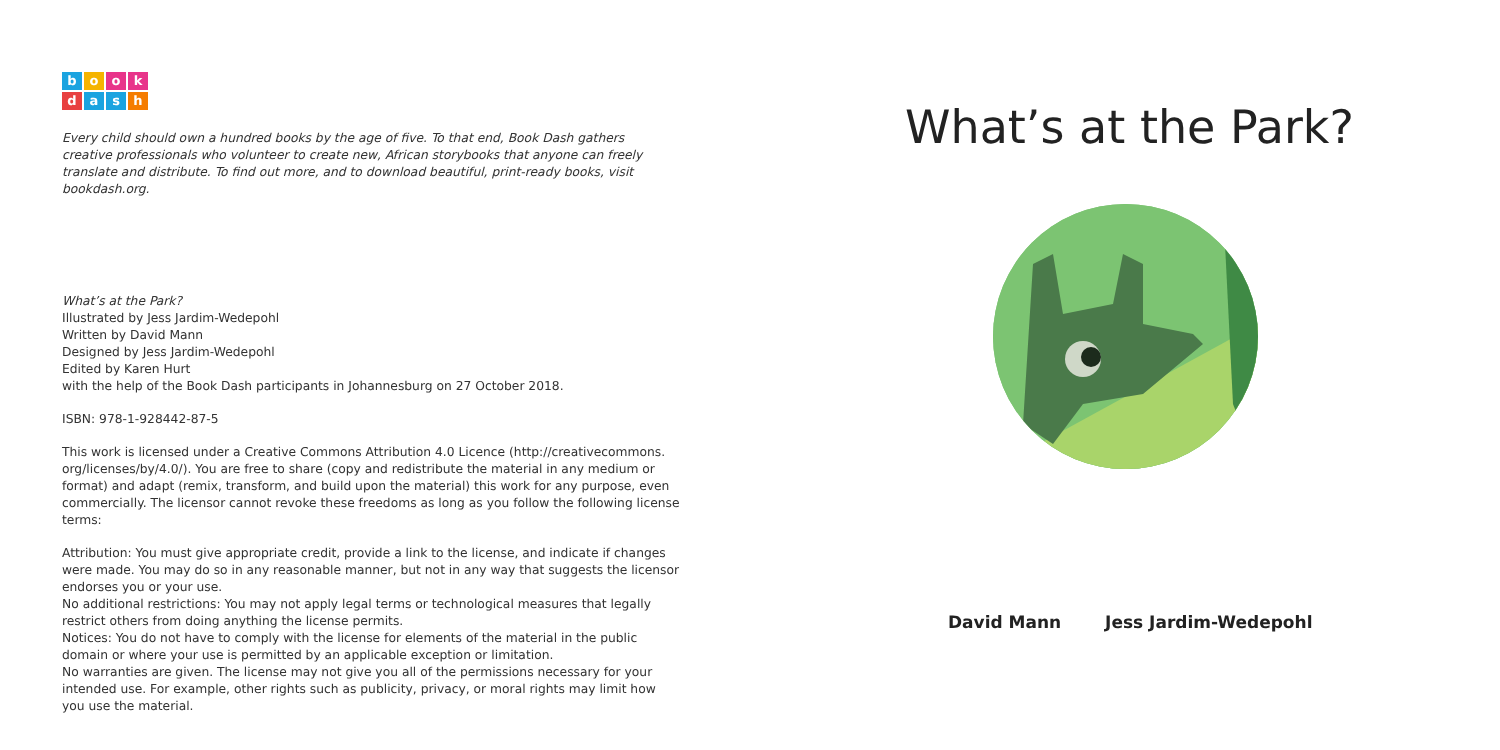bookdash
Every child should own a hundred books by the age of five. To that end, Book Dash gathers creative professionals who volunteer to create new, African storybooks that anyone can freely translate and distribute. To find out more, and to download beautiful, print-ready books, visit bookdash.org.
What’s at the Park?
Illustrated by Jess Jardim-Wedepohl
Written by David Mann
Designed by Jess Jardim-Wedepohl
Edited by Karen Hurt
with the help of the Book Dash participants in Johannesburg on 27 October 2018.
ISBN: 978-1-928442-87-5
This work is licensed under a Creative Commons Attribution 4.0 Licence (http://creativecommons. org/licenses/by/4.0/). You are free to share (copy and redistribute the material in any medium or format) and adapt (remix, transform, and build upon the material) this work for any purpose, even commercially. The licensor cannot revoke these freedoms as long as you follow the following license terms:
Attribution: You must give appropriate credit, provide a link to the license, and indicate if changes were made. You may do so in any reasonable manner, but not in any way that suggests the licensor endorses you or your use.
No additional restrictions: You may not apply legal terms or technological measures that legally restrict others from doing anything the license permits.
Notices: You do not have to comply with the license for elements of the material in the public domain or where your use is permitted by an applicable exception or limitation.
No warranties are given. The license may not give you all of the permissions necessary for your intended use. For example, other rights such as publicity, privacy, or moral rights may limit how you use the material.
What’s at the Park?
David Mann Jess Jardim-Wedepohl